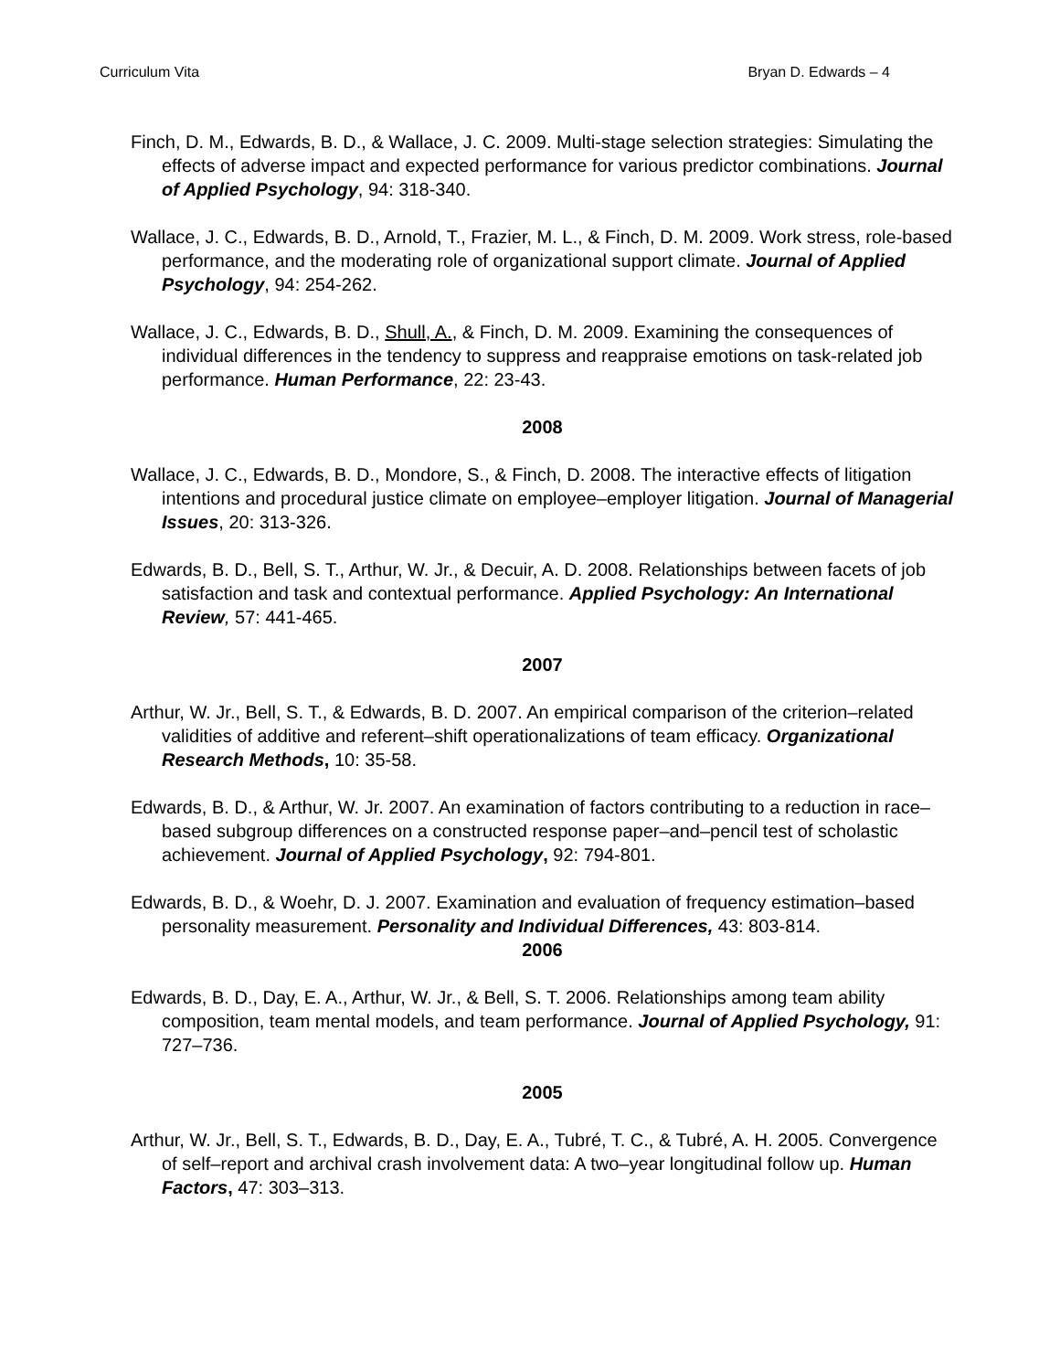Curriculum Vita Bryan D. Edwards – 4
Finch, D. M., Edwards, B. D., & Wallace, J. C. 2009. Multi-stage selection strategies: Simulating the effects of adverse impact and expected performance for various predictor combinations. Journal of Applied Psychology, 94: 318-340.
Wallace, J. C., Edwards, B. D., Arnold, T., Frazier, M. L., & Finch, D. M. 2009. Work stress, role-based performance, and the moderating role of organizational support climate. Journal of Applied Psychology, 94: 254-262.
Wallace, J. C., Edwards, B. D., Shull, A., & Finch, D. M. 2009. Examining the consequences of individual differences in the tendency to suppress and reappraise emotions on task-related job performance. Human Performance, 22: 23-43.
2008
Wallace, J. C., Edwards, B. D., Mondore, S., & Finch, D. 2008. The interactive effects of litigation intentions and procedural justice climate on employee–employer litigation. Journal of Managerial Issues, 20: 313-326.
Edwards, B. D., Bell, S. T., Arthur, W. Jr., & Decuir, A. D. 2008. Relationships between facets of job satisfaction and task and contextual performance. Applied Psychology: An International Review, 57: 441-465.
2007
Arthur, W. Jr., Bell, S. T., & Edwards, B. D. 2007. An empirical comparison of the criterion–related validities of additive and referent–shift operationalizations of team efficacy. Organizational Research Methods, 10: 35-58.
Edwards, B. D., & Arthur, W. Jr. 2007. An examination of factors contributing to a reduction in race–based subgroup differences on a constructed response paper–and–pencil test of scholastic achievement. Journal of Applied Psychology, 92: 794-801.
Edwards, B. D., & Woehr, D. J. 2007. Examination and evaluation of frequency estimation–based personality measurement. Personality and Individual Differences, 43: 803-814.
2006
Edwards, B. D., Day, E. A., Arthur, W. Jr., & Bell, S. T. 2006. Relationships among team ability composition, team mental models, and team performance. Journal of Applied Psychology, 91: 727–736.
2005
Arthur, W. Jr., Bell, S. T., Edwards, B. D., Day, E. A., Tubré, T. C., & Tubré, A. H. 2005. Convergence of self–report and archival crash involvement data: A two–year longitudinal follow up. Human Factors, 47: 303–313.